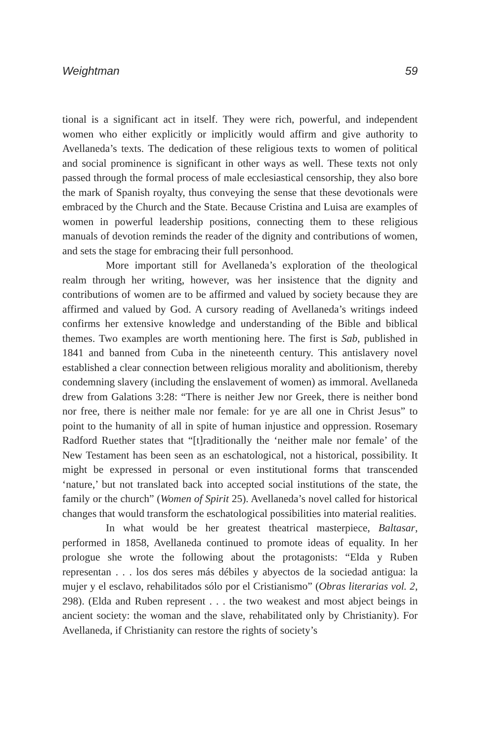Weightman 59
tional is a significant act in itself. They were rich, powerful, and independent women who either explicitly or implicitly would affirm and give authority to Avellaneda’s texts. The dedication of these religious texts to women of political and social prominence is significant in other ways as well. These texts not only passed through the formal process of male ecclesiastical censorship, they also bore the mark of Spanish royalty, thus conveying the sense that these devotionals were embraced by the Church and the State. Because Cristina and Luisa are examples of women in powerful leadership positions, connecting them to these religious manuals of devotion reminds the reader of the dignity and contributions of women, and sets the stage for embracing their full personhood.
More important still for Avellaneda’s exploration of the theological realm through her writing, however, was her insistence that the dignity and contributions of women are to be affirmed and valued by society because they are affirmed and valued by God. A cursory reading of Avellaneda’s writings indeed confirms her extensive knowledge and understanding of the Bible and biblical themes. Two examples are worth mentioning here. The first is Sab, published in 1841 and banned from Cuba in the nineteenth century. This antislavery novel established a clear connection between religious morality and abolitionism, thereby condemning slavery (including the enslavement of women) as immoral. Avellaneda drew from Galations 3:28: “There is neither Jew nor Greek, there is neither bond nor free, there is neither male nor female: for ye are all one in Christ Jesus” to point to the humanity of all in spite of human injustice and oppression. Rosemary Radford Ruether states that “[t]raditionally the ‘neither male nor female’ of the New Testament has been seen as an eschatological, not a historical, possibility. It might be expressed in personal or even institutional forms that transcended ‘nature,’ but not translated back into accepted social institutions of the state, the family or the church” (Women of Spirit 25). Avellaneda’s novel called for historical changes that would transform the eschatological possibilities into material realities.
In what would be her greatest theatrical masterpiece, Baltasar, performed in 1858, Avellaneda continued to promote ideas of equality. In her prologue she wrote the following about the protagonists: “Elda y Ruben representan . . . los dos seres más débiles y abyectos de la sociedad antigua: la mujer y el esclavo, rehabilitados sólo por el Cristianismo” (Obras literarias vol. 2, 298). (Elda and Ruben represent . . . the two weakest and most abject beings in ancient society: the woman and the slave, rehabilitated only by Christianity). For Avellaneda, if Christianity can restore the rights of society’s